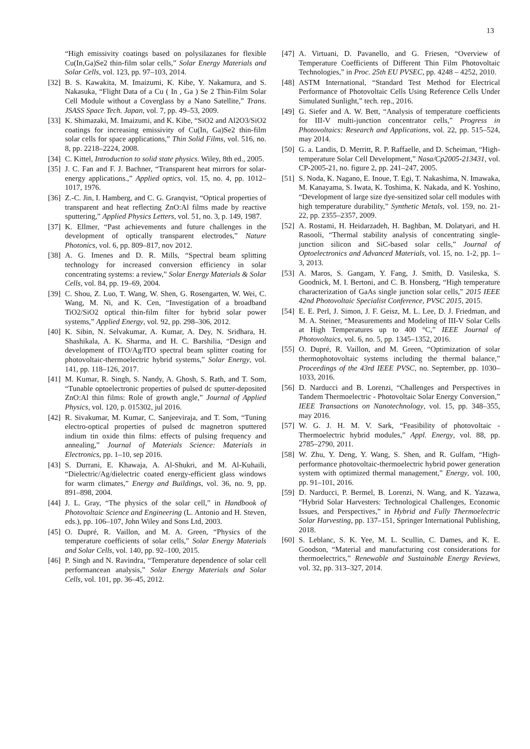13
“High emissivity coatings based on polysilazanes for flexible Cu(In,Ga)Se2 thin-film solar cells,” Solar Energy Materials and Solar Cells, vol. 123, pp. 97–103, 2014.
[32] B. S. Kawakita, M. Imaizumi, K. Kibe, Y. Nakamura, and S. Nakasuka, “Flight Data of a Cu ( In , Ga ) Se 2 Thin-Film Solar Cell Module without a Coverglass by a Nano Satellite,” Trans. JSASS Space Tech. Japan, vol. 7, pp. 49–53, 2009.
[33] K. Shimazaki, M. Imaizumi, and K. Kibe, “SiO2 and Al2O3/SiO2 coatings for increasing emissivity of Cu(In, Ga)Se2 thin-film solar cells for space applications,” Thin Solid Films, vol. 516, no. 8, pp. 2218–2224, 2008.
[34] C. Kittel, Introduction to solid state physics. Wiley, 8th ed., 2005.
[35] J. C. Fan and F. J. Bachner, “Transparent heat mirrors for solar-energy applications.,” Applied optics, vol. 15, no. 4, pp. 1012–1017, 1976.
[36] Z.-C. Jin, I. Hamberg, and C. G. Granqvist, “Optical properties of transparent and heat reflecting ZnO:Al films made by reactive sputtering,” Applied Physics Letters, vol. 51, no. 3, p. 149, 1987.
[37] K. Ellmer, “Past achievements and future challenges in the development of optically transparent electrodes,” Nature Photonics, vol. 6, pp. 809–817, nov 2012.
[38] A. G. Imenes and D. R. Mills, “Spectral beam splitting technology for increased conversion efficiency in solar concentrating systems: a review,” Solar Energy Materials & Solar Cells, vol. 84, pp. 19–69, 2004.
[39] C. Shou, Z. Luo, T. Wang, W. Shen, G. Rosengarten, W. Wei, C. Wang, M. Ni, and K. Cen, “Investigation of a broadband TiO2/SiO2 optical thin-film filter for hybrid solar power systems,” Applied Energy, vol. 92, pp. 298–306, 2012.
[40] K. Sibin, N. Selvakumar, A. Kumar, A. Dey, N. Sridhara, H. Shashikala, A. K. Sharma, and H. C. Barshilia, “Design and development of ITO/Ag/ITO spectral beam splitter coating for photovoltaic-thermoelectric hybrid systems,” Solar Energy, vol. 141, pp. 118–126, 2017.
[41] M. Kumar, R. Singh, S. Nandy, A. Ghosh, S. Rath, and T. Som, “Tunable optoelectronic properties of pulsed dc sputter-deposited ZnO:Al thin films: Role of growth angle,” Journal of Applied Physics, vol. 120, p. 015302, jul 2016.
[42] R. Sivakumar, M. Kumar, C. Sanjeeviraja, and T. Som, “Tuning electro-optical properties of pulsed dc magnetron sputtered indium tin oxide thin films: effects of pulsing frequency and annealing,” Journal of Materials Science: Materials in Electronics, pp. 1–10, sep 2016.
[43] S. Durrani, E. Khawaja, A. Al-Shukri, and M. Al-Kuhaili, “Dielectric/Ag/dielectric coated energy-efficient glass windows for warm climates,” Energy and Buildings, vol. 36, no. 9, pp. 891–898, 2004.
[44] J. L. Gray, “The physics of the solar cell,” in Handbook of Photovoltaic Science and Engineering (L. Antonio and H. Steven, eds.), pp. 106–107, John Wiley and Sons Ltd, 2003.
[45] O. Dupré, R. Vaillon, and M. A. Green, “Physics of the temperature coefficients of solar cells,” Solar Energy Materials and Solar Cells, vol. 140, pp. 92–100, 2015.
[46] P. Singh and N. Ravindra, “Temperature dependence of solar cell performancean analysis,” Solar Energy Materials and Solar Cells, vol. 101, pp. 36–45, 2012.
[47] A. Virtuani, D. Pavanello, and G. Friesen, “Overview of Temperature Coefficients of Different Thin Film Photovoltaic Technologies,” in Proc. 25th EU PVSEC, pp. 4248 – 4252, 2010.
[48] ASTM International, “Standard Test Method for Electrical Performance of Photovoltaic Cells Using Reference Cells Under Simulated Sunlight,” tech. rep., 2016.
[49] G. Siefer and A. W. Bett, “Analysis of temperature coefficients for III-V multi-junction concentrator cells,” Progress in Photovoltaics: Research and Applications, vol. 22, pp. 515–524, may 2014.
[50] G. a. Landis, D. Merritt, R. P. Raffaelle, and D. Scheiman, “High-temperature Solar Cell Development,” Nasa/Cp2005-213431, vol. CP-2005-21, no. figure 2, pp. 241–247, 2005.
[51] S. Noda, K. Nagano, E. Inoue, T. Egi, T. Nakashima, N. Imawaka, M. Kanayama, S. Iwata, K. Toshima, K. Nakada, and K. Yoshino, “Development of large size dye-sensitized solar cell modules with high temperature durability,” Synthetic Metals, vol. 159, no. 21-22, pp. 2355–2357, 2009.
[52] A. Rostami, H. Heidarzadeh, H. Baghban, M. Dolatyari, and H. Rasooli, “Thermal stability analysis of concentrating single-junction silicon and SiC-based solar cells,” Journal of Optoelectronics and Advanced Materials, vol. 15, no. 1-2, pp. 1–3, 2013.
[53] A. Maros, S. Gangam, Y. Fang, J. Smith, D. Vasileska, S. Goodnick, M. I. Bertoni, and C. B. Honsberg, “High temperature characterization of GaAs single junction solar cells,” 2015 IEEE 42nd Photovoltaic Specialist Conference, PVSC 2015, 2015.
[54] E. E. Perl, J. Simon, J. F. Geisz, M. L. Lee, D. J. Friedman, and M. A. Steiner, “Measurements and Modeling of III-V Solar Cells at High Temperatures up to 400 °C,” IEEE Journal of Photovoltaics, vol. 6, no. 5, pp. 1345–1352, 2016.
[55] O. Dupré, R. Vaillon, and M. Green, “Optimization of solar thermophotovoltaic systems including the thermal balance,” Proceedings of the 43rd IEEE PVSC, no. September, pp. 1030–1033, 2016.
[56] D. Narducci and B. Lorenzi, “Challenges and Perspectives in Tandem Thermoelectric - Photovoltaic Solar Energy Conversion,” IEEE Transactions on Nanotechnology, vol. 15, pp. 348–355, may 2016.
[57] W. G. J. H. M. V. Sark, “Feasibility of photovoltaic - Thermoelectric hybrid modules,” Appl. Energy, vol. 88, pp. 2785–2790, 2011.
[58] W. Zhu, Y. Deng, Y. Wang, S. Shen, and R. Gulfam, “High-performance photovoltaic-thermoelectric hybrid power generation system with optimized thermal management,” Energy, vol. 100, pp. 91–101, 2016.
[59] D. Narducci, P. Bermel, B. Lorenzi, N. Wang, and K. Yazawa, “Hybrid Solar Harvesters: Technological Challenges, Economic Issues, and Perspectives,” in Hybrid and Fully Thermoelectric Solar Harvesting, pp. 137–151, Springer International Publishing, 2018.
[60] S. Leblanc, S. K. Yee, M. L. Scullin, C. Dames, and K. E. Goodson, “Material and manufacturing cost considerations for thermoelectrics,” Renewable and Sustainable Energy Reviews, vol. 32, pp. 313–327, 2014.